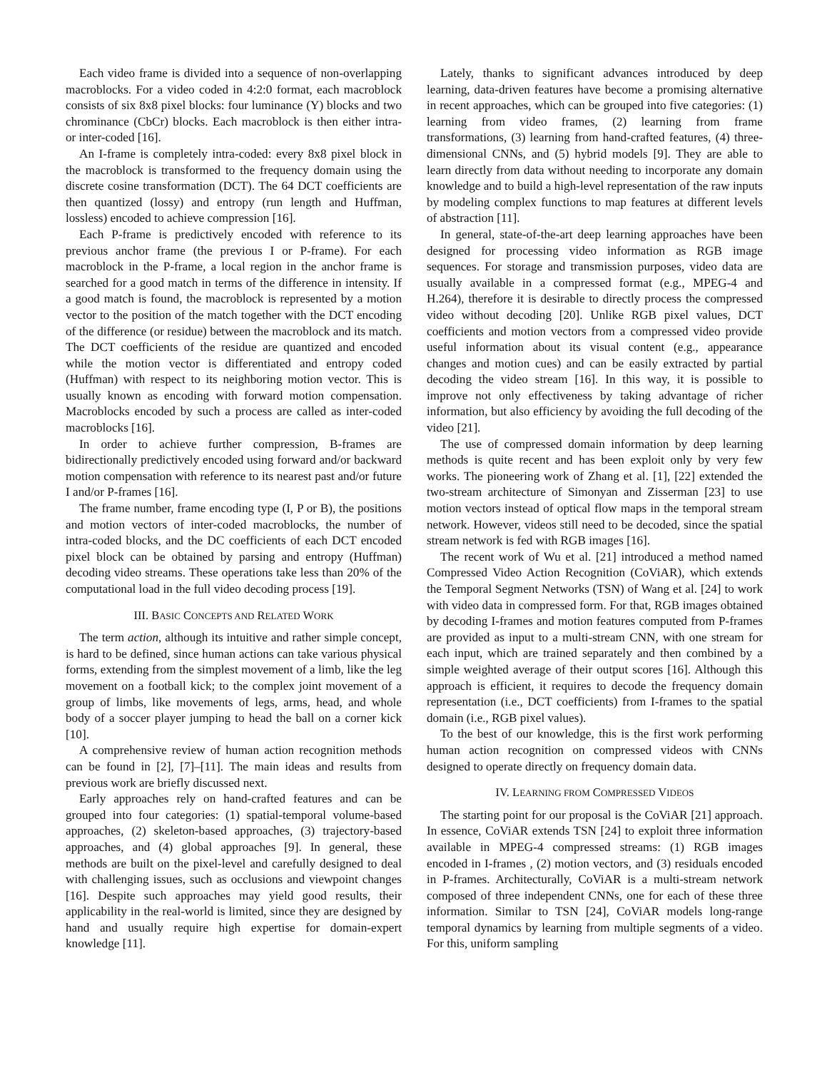Each video frame is divided into a sequence of non-overlapping macroblocks. For a video coded in 4:2:0 format, each macroblock consists of six 8x8 pixel blocks: four luminance (Y) blocks and two chrominance (CbCr) blocks. Each macroblock is then either intra- or inter-coded [16].
An I-frame is completely intra-coded: every 8x8 pixel block in the macroblock is transformed to the frequency domain using the discrete cosine transformation (DCT). The 64 DCT coefficients are then quantized (lossy) and entropy (run length and Huffman, lossless) encoded to achieve compression [16].
Each P-frame is predictively encoded with reference to its previous anchor frame (the previous I or P-frame). For each macroblock in the P-frame, a local region in the anchor frame is searched for a good match in terms of the difference in intensity. If a good match is found, the macroblock is represented by a motion vector to the position of the match together with the DCT encoding of the difference (or residue) between the macroblock and its match. The DCT coefficients of the residue are quantized and encoded while the motion vector is differentiated and entropy coded (Huffman) with respect to its neighboring motion vector. This is usually known as encoding with forward motion compensation. Macroblocks encoded by such a process are called as inter-coded macroblocks [16].
In order to achieve further compression, B-frames are bidirectionally predictively encoded using forward and/or backward motion compensation with reference to its nearest past and/or future I and/or P-frames [16].
The frame number, frame encoding type (I, P or B), the positions and motion vectors of inter-coded macroblocks, the number of intra-coded blocks, and the DC coefficients of each DCT encoded pixel block can be obtained by parsing and entropy (Huffman) decoding video streams. These operations take less than 20% of the computational load in the full video decoding process [19].
III. BASIC CONCEPTS AND RELATED WORK
The term action, although its intuitive and rather simple concept, is hard to be defined, since human actions can take various physical forms, extending from the simplest movement of a limb, like the leg movement on a football kick; to the complex joint movement of a group of limbs, like movements of legs, arms, head, and whole body of a soccer player jumping to head the ball on a corner kick [10].
A comprehensive review of human action recognition methods can be found in [2], [7]–[11]. The main ideas and results from previous work are briefly discussed next.
Early approaches rely on hand-crafted features and can be grouped into four categories: (1) spatial-temporal volume-based approaches, (2) skeleton-based approaches, (3) trajectory-based approaches, and (4) global approaches [9]. In general, these methods are built on the pixel-level and carefully designed to deal with challenging issues, such as occlusions and viewpoint changes [16]. Despite such approaches may yield good results, their applicability in the real-world is limited, since they are designed by hand and usually require high expertise for domain-expert knowledge [11].
Lately, thanks to significant advances introduced by deep learning, data-driven features have become a promising alternative in recent approaches, which can be grouped into five categories: (1) learning from video frames, (2) learning from frame transformations, (3) learning from hand-crafted features, (4) three-dimensional CNNs, and (5) hybrid models [9]. They are able to learn directly from data without needing to incorporate any domain knowledge and to build a high-level representation of the raw inputs by modeling complex functions to map features at different levels of abstraction [11].
In general, state-of-the-art deep learning approaches have been designed for processing video information as RGB image sequences. For storage and transmission purposes, video data are usually available in a compressed format (e.g., MPEG-4 and H.264), therefore it is desirable to directly process the compressed video without decoding [20]. Unlike RGB pixel values, DCT coefficients and motion vectors from a compressed video provide useful information about its visual content (e.g., appearance changes and motion cues) and can be easily extracted by partial decoding the video stream [16]. In this way, it is possible to improve not only effectiveness by taking advantage of richer information, but also efficiency by avoiding the full decoding of the video [21].
The use of compressed domain information by deep learning methods is quite recent and has been exploit only by very few works. The pioneering work of Zhang et al. [1], [22] extended the two-stream architecture of Simonyan and Zisserman [23] to use motion vectors instead of optical flow maps in the temporal stream network. However, videos still need to be decoded, since the spatial stream network is fed with RGB images [16].
The recent work of Wu et al. [21] introduced a method named Compressed Video Action Recognition (CoViAR), which extends the Temporal Segment Networks (TSN) of Wang et al. [24] to work with video data in compressed form. For that, RGB images obtained by decoding I-frames and motion features computed from P-frames are provided as input to a multi-stream CNN, with one stream for each input, which are trained separately and then combined by a simple weighted average of their output scores [16]. Although this approach is efficient, it requires to decode the frequency domain representation (i.e., DCT coefficients) from I-frames to the spatial domain (i.e., RGB pixel values).
To the best of our knowledge, this is the first work performing human action recognition on compressed videos with CNNs designed to operate directly on frequency domain data.
IV. LEARNING FROM COMPRESSED VIDEOS
The starting point for our proposal is the CoViAR [21] approach. In essence, CoViAR extends TSN [24] to exploit three information available in MPEG-4 compressed streams: (1) RGB images encoded in I-frames , (2) motion vectors, and (3) residuals encoded in P-frames. Architecturally, CoViAR is a multi-stream network composed of three independent CNNs, one for each of these three information. Similar to TSN [24], CoViAR models long-range temporal dynamics by learning from multiple segments of a video. For this, uniform sampling